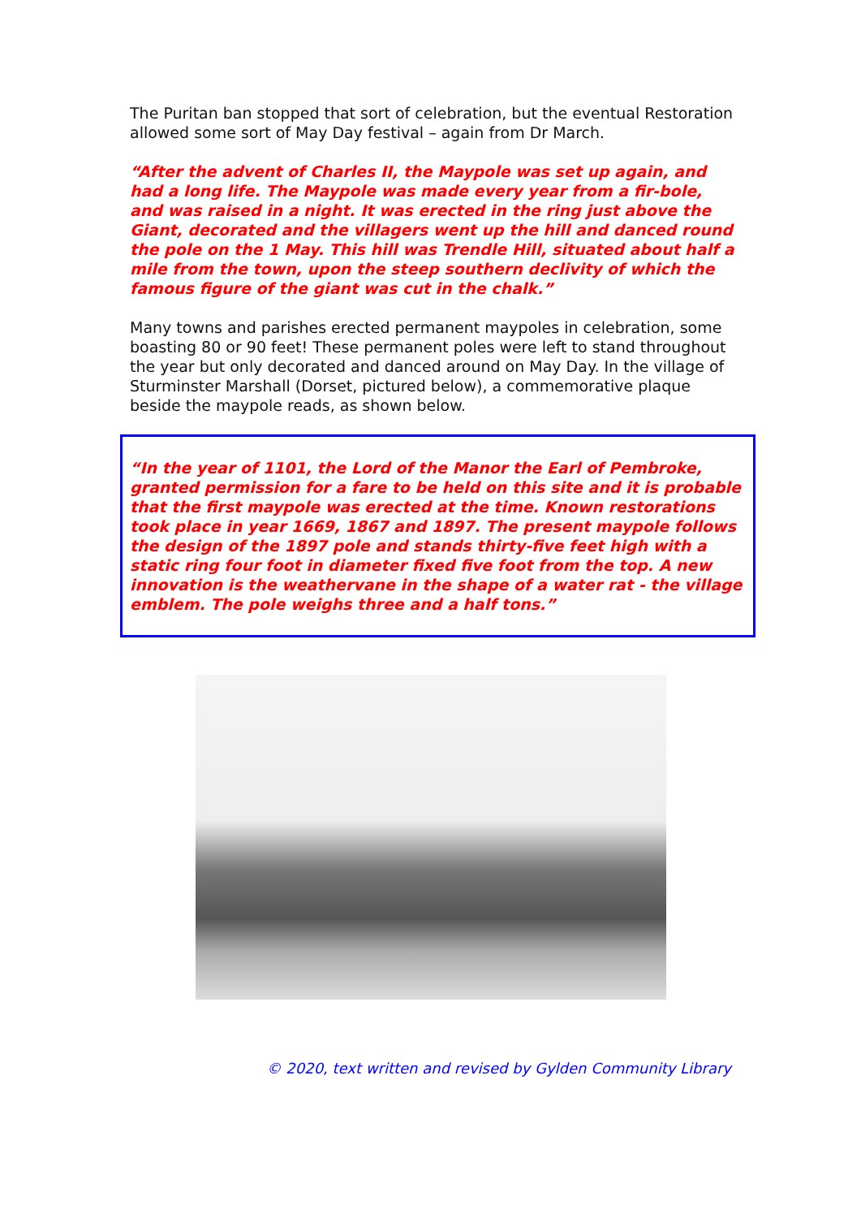The Puritan ban stopped that sort of celebration, but the eventual Restoration allowed some sort of May Day festival – again from Dr March.
“After the advent of Charles II, the Maypole was set up again, and had a long life. The Maypole was made every year from a fir-bole, and was raised in a night. It was erected in the ring just above the Giant, decorated and the villagers went up the hill and danced round the pole on the 1 May. This hill was Trendle Hill, situated about half a mile from the town, upon the steep southern declivity of which the famous figure of the giant was cut in the chalk.”
Many towns and parishes erected permanent maypoles in celebration, some boasting 80 or 90 feet! These permanent poles were left to stand throughout the year but only decorated and danced around on May Day. In the village of Sturminster Marshall (Dorset, pictured below), a commemorative plaque beside the maypole reads, as shown below.
“In the year of 1101, the Lord of the Manor the Earl of Pembroke, granted permission for a fare to be held on this site and it is probable that the first maypole was erected at the time. Known restorations took place in year 1669, 1867 and 1897. The present maypole follows the design of the 1897 pole and stands thirty-five feet high with a static ring four foot in diameter fixed five foot from the top. A new innovation is the weathervane in the shape of a water rat - the village emblem. The pole weighs three and a half tons.”
© 2020, text written and revised by Gylden Community Library